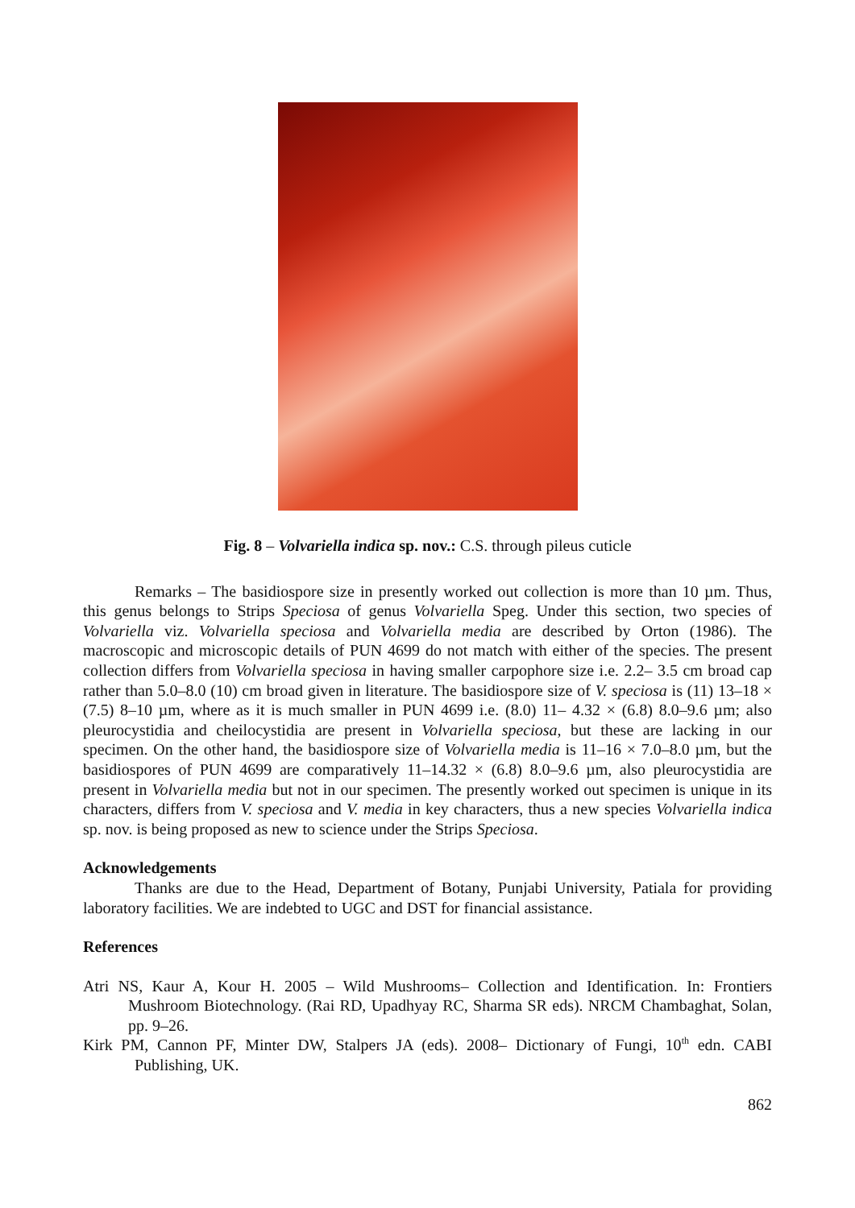Fig. 8 – Volvariella indica sp. nov.: C.S. through pileus cuticle
Remarks – The basidiospore size in presently worked out collection is more than 10 µm. Thus, this genus belongs to Strips Speciosa of genus Volvariella Speg. Under this section, two species of Volvariella viz. Volvariella speciosa and Volvariella media are described by Orton (1986). The macroscopic and microscopic details of PUN 4699 do not match with either of the species. The present collection differs from Volvariella speciosa in having smaller carpophore size i.e. 2.2– 3.5 cm broad cap rather than 5.0–8.0 (10) cm broad given in literature. The basidiospore size of V. speciosa is (11) 13–18 × (7.5) 8–10 µm, where as it is much smaller in PUN 4699 i.e. (8.0) 11– 4.32 × (6.8) 8.0–9.6 µm; also pleurocystidia and cheilocystidia are present in Volvariella speciosa, but these are lacking in our specimen. On the other hand, the basidiospore size of Volvariella media is 11–16 × 7.0–8.0 µm, but the basidiospores of PUN 4699 are comparatively 11–14.32 × (6.8) 8.0–9.6 µm, also pleurocystidia are present in Volvariella media but not in our specimen. The presently worked out specimen is unique in its characters, differs from V. speciosa and V. media in key characters, thus a new species Volvariella indica sp. nov. is being proposed as new to science under the Strips Speciosa.
Acknowledgements
Thanks are due to the Head, Department of Botany, Punjabi University, Patiala for providing laboratory facilities. We are indebted to UGC and DST for financial assistance.
References
Atri NS, Kaur A, Kour H. 2005 – Wild Mushrooms– Collection and Identification. In: Frontiers Mushroom Biotechnology. (Rai RD, Upadhyay RC, Sharma SR eds). NRCM Chambaghat, Solan, pp. 9–26.
Kirk PM, Cannon PF, Minter DW, Stalpers JA (eds). 2008– Dictionary of Fungi, 10<sup>th</sup> edn. CABI Publishing, UK.
862